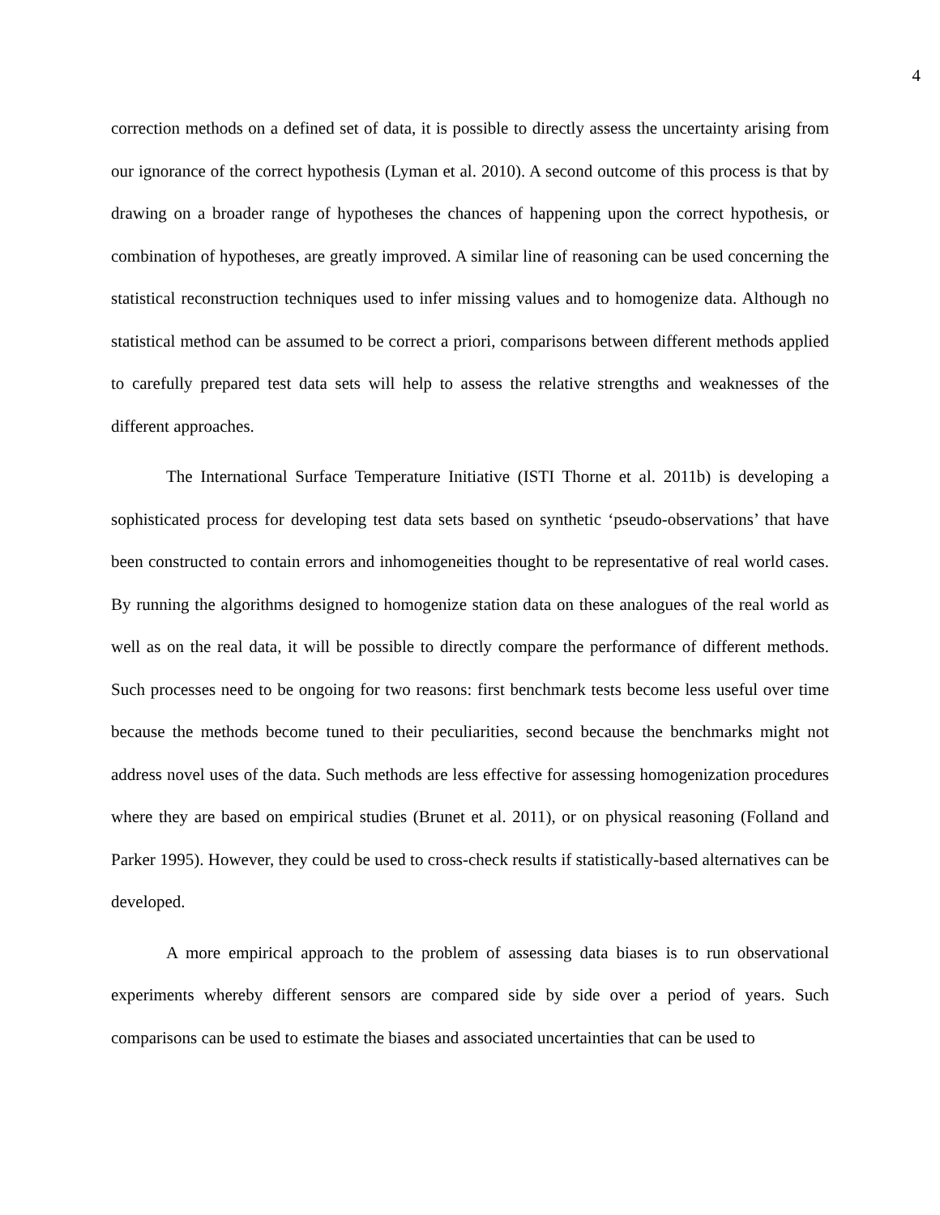4
correction methods on a defined set of data, it is possible to directly assess the uncertainty arising from our ignorance of the correct hypothesis (Lyman et al. 2010). A second outcome of this process is that by drawing on a broader range of hypotheses the chances of happening upon the correct hypothesis, or combination of hypotheses, are greatly improved. A similar line of reasoning can be used concerning the statistical reconstruction techniques used to infer missing values and to homogenize data. Although no statistical method can be assumed to be correct a priori, comparisons between different methods applied to carefully prepared test data sets will help to assess the relative strengths and weaknesses of the different approaches.
The International Surface Temperature Initiative (ISTI Thorne et al. 2011b) is developing a sophisticated process for developing test data sets based on synthetic ‘pseudo-observations’ that have been constructed to contain errors and inhomogeneities thought to be representative of real world cases. By running the algorithms designed to homogenize station data on these analogues of the real world as well as on the real data, it will be possible to directly compare the performance of different methods. Such processes need to be ongoing for two reasons: first benchmark tests become less useful over time because the methods become tuned to their peculiarities, second because the benchmarks might not address novel uses of the data. Such methods are less effective for assessing homogenization procedures where they are based on empirical studies (Brunet et al. 2011), or on physical reasoning (Folland and Parker 1995). However, they could be used to cross-check results if statistically-based alternatives can be developed.
A more empirical approach to the problem of assessing data biases is to run observational experiments whereby different sensors are compared side by side over a period of years. Such comparisons can be used to estimate the biases and associated uncertainties that can be used to